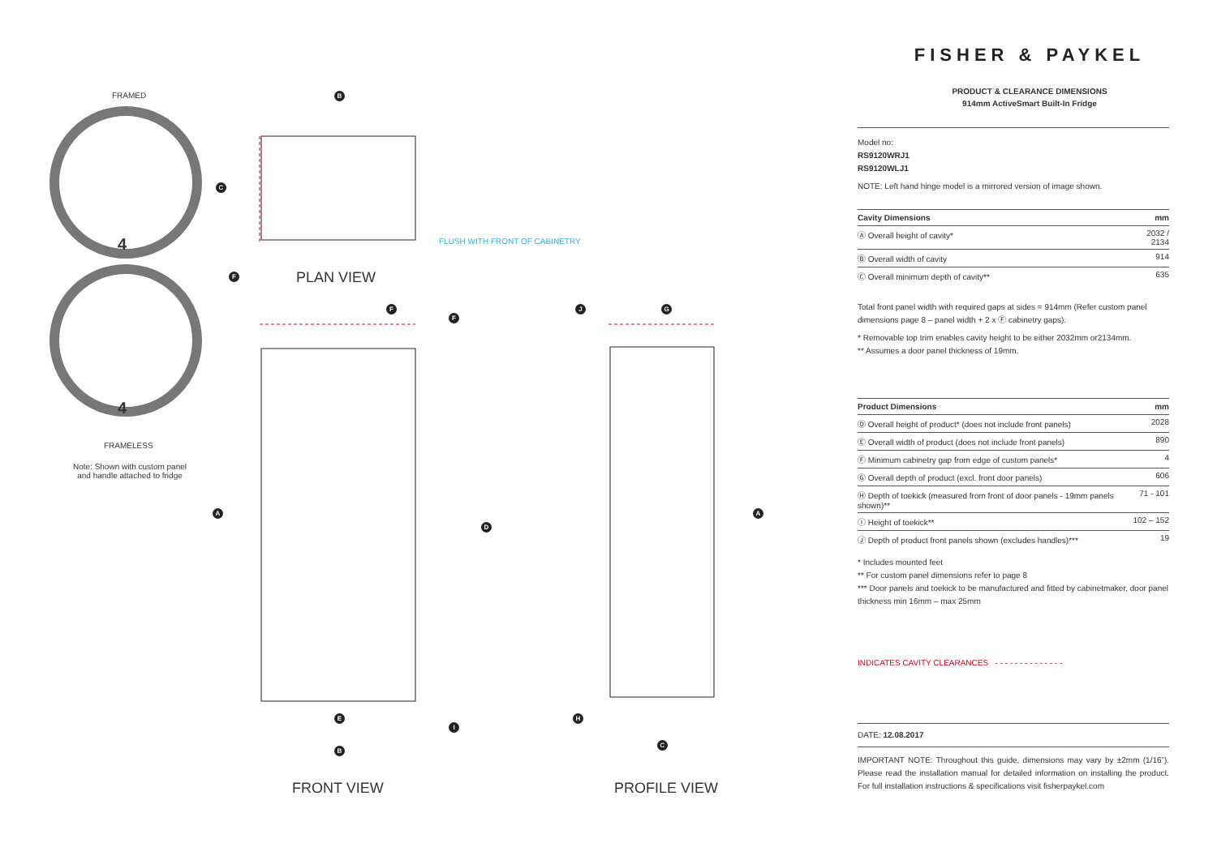FRAMED
4
4
FRAMELESS
Note: Shown with custom panel and handle attached to fridge
FLUSH WITH FRONT OF CABINETRY
PLAN VIEW
FRONT VIEW PROFILE VIEW
B
C
F
F
F
A
D
E
I
B
J G
A
H
C
FISHER & PAYKEL
PRODUCT & CLEARANCE DIMENSIONS
914mm ActiveSmart Built-In Fridge
Model no:
RS9120WRJ1
RS9120WLJ1
NOTE: Left hand hinge model is a mirrored version of image shown.
| Cavity Dimensions | mm |
| --- | --- |
| Ⓐ Overall height of cavity* | 2032 / 2134 |
| Ⓑ Overall width of cavity | 914 |
| Ⓒ Overall minimum depth of cavity** | 635 |
Total front panel width with required gaps at sides = 914mm (Refer custom panel dimensions page 8 – panel width + 2 x Ⓕ cabinetry gaps).
* Removable top trim enables cavity height to be either 2032mm or2134mm.
** Assumes a door panel thickness of 19mm.
| Product Dimensions | mm |
| --- | --- |
| Ⓓ Overall height of product* (does not include front panels) | 2028 |
| Ⓔ Overall width of product (does not include front panels) | 890 |
| Ⓕ Minimum cabinetry gap from edge of custom panels* | 4 |
| Ⓖ Overall depth of product (excl. front door panels) | 606 |
| Ⓗ Depth of toekick (measured from front of door panels - 19mm panels shown)** | 71 - 101 |
| Ⓘ Height of toekick** | 102 – 152 |
| Ⓙ Depth of product front panels shown (excludes handles)*** | 19 |
* Includes mounted feet
** For custom panel dimensions refer to page 8
*** Door panels and toekick to be manufactured and fitted by cabinetmaker, door panel thickness min 16mm – max 25mm
INDICATES CAVITY CLEARANCES - - - - - - - - - - - - - -
DATE: 12.08.2017
IMPORTANT NOTE: Throughout this guide, dimensions may vary by ±2mm (1/16”). Please read the installation manual for detailed information on installing the product. For full installation instructions & specifications visit fisherpaykel.com